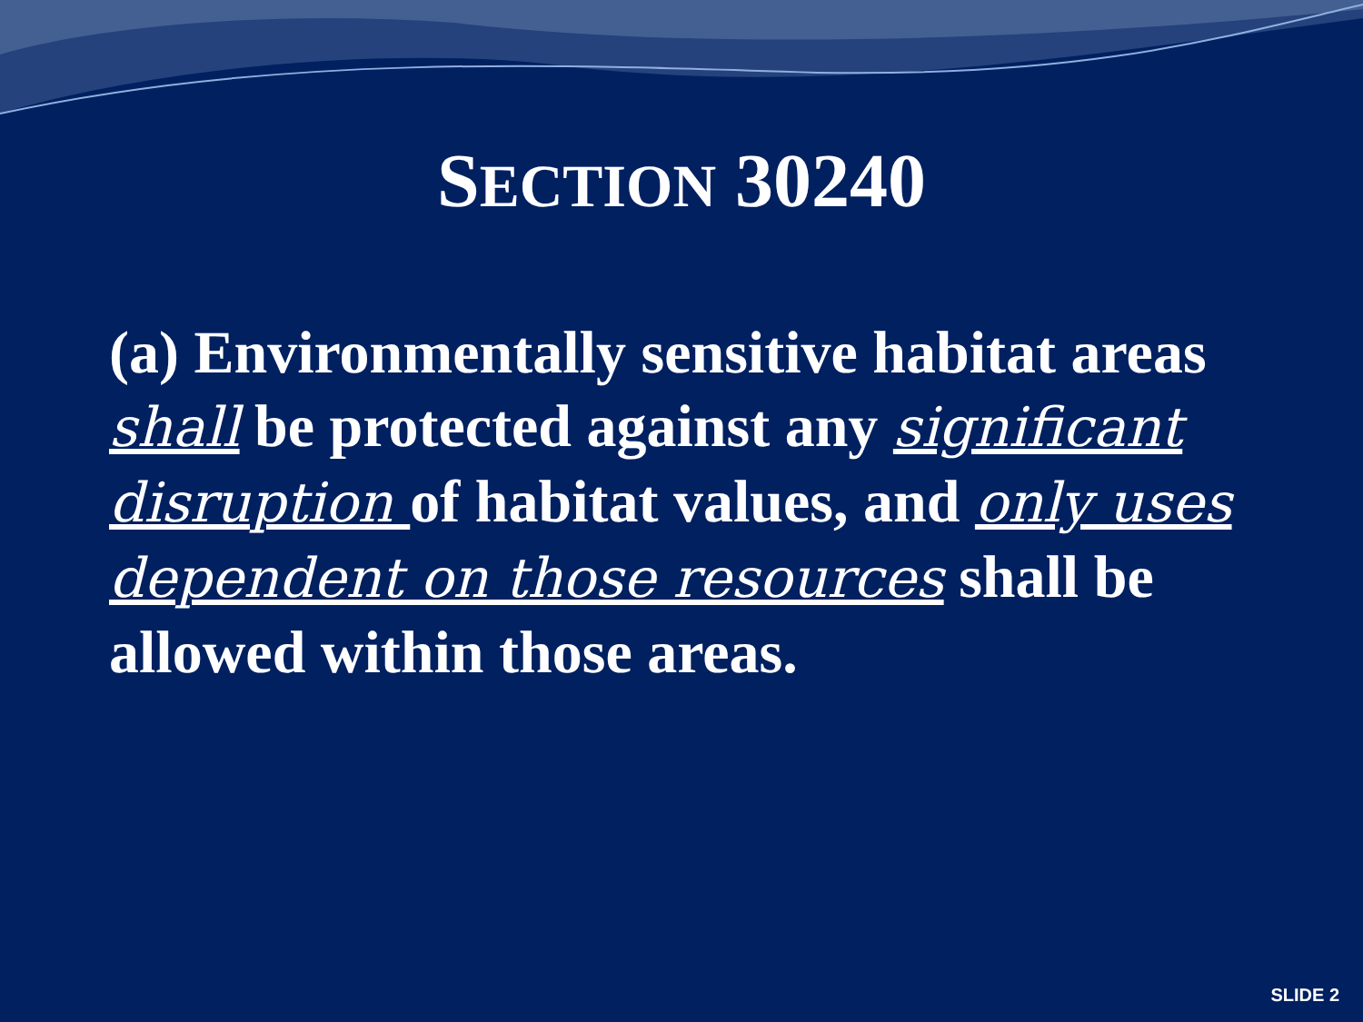SECTION 30240
(a) Environmentally sensitive habitat areas shall be protected against any significant disruption of habitat values, and only uses dependent on those resources shall be allowed within those areas.
SLIDE 2